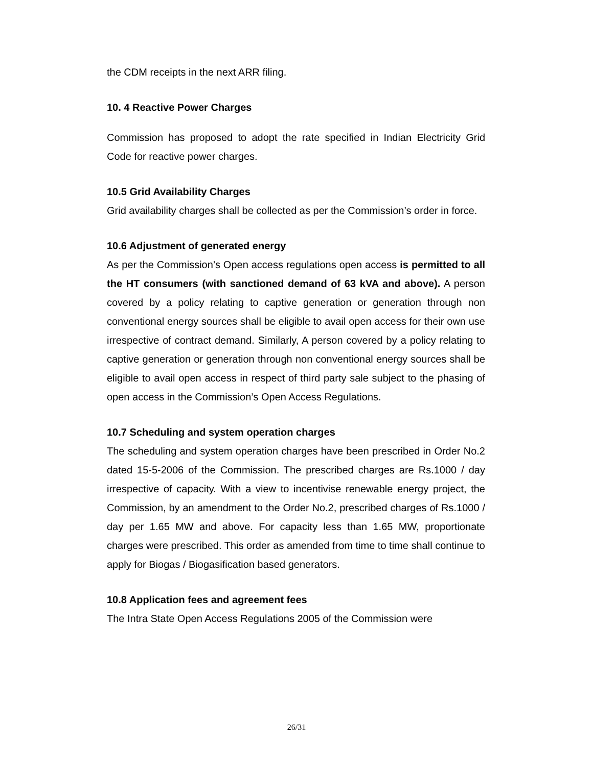the CDM receipts in the next ARR filing.
10. 4 Reactive Power Charges
Commission has proposed to adopt the rate specified in Indian Electricity Grid Code for reactive power charges.
10.5 Grid Availability Charges
Grid availability charges shall be collected as per the Commission’s order in force.
10.6 Adjustment of generated energy
As per the Commission’s Open access regulations open access is permitted to all the HT consumers (with sanctioned demand of 63 kVA and above). A person covered by a policy relating to captive generation or generation through non conventional energy sources shall be eligible to avail open access for their own use irrespective of contract demand. Similarly, A person covered by a policy relating to captive generation or generation through non conventional energy sources shall be eligible to avail open access in respect of third party sale subject to the phasing of open access in the Commission’s Open Access Regulations.
10.7 Scheduling and system operation charges
The scheduling and system operation charges have been prescribed in Order No.2 dated 15-5-2006 of the Commission. The prescribed charges are Rs.1000 / day irrespective of capacity. With a view to incentivise renewable energy project, the Commission, by an amendment to the Order No.2, prescribed charges of Rs.1000 / day per 1.65 MW and above. For capacity less than 1.65 MW, proportionate charges were prescribed. This order as amended from time to time shall continue to apply for Biogas / Biogasification based generators.
10.8 Application fees and agreement fees
The Intra State Open Access Regulations 2005 of the Commission were
26/31